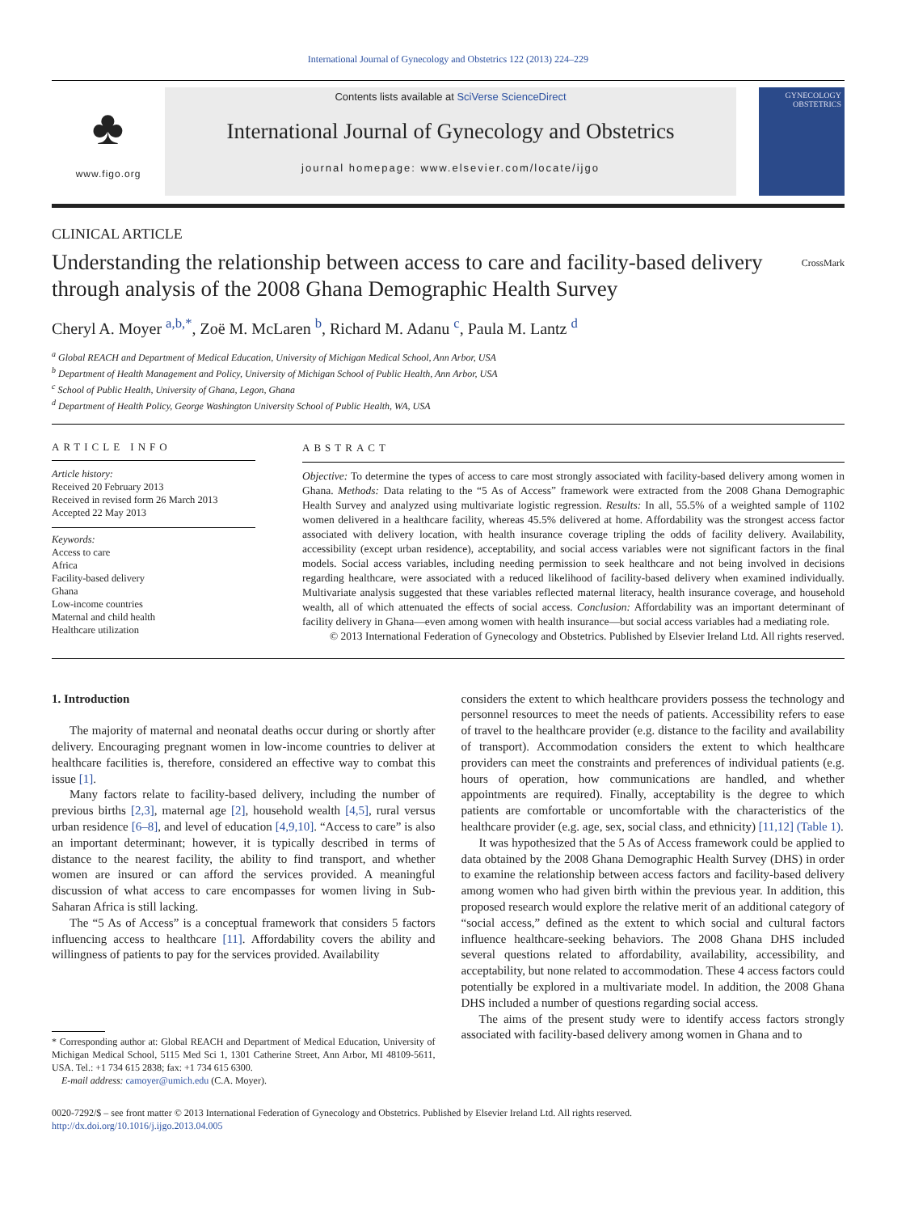International Journal of Gynecology and Obstetrics 122 (2013) 224–229
♣
www.figo.org
Contents lists available at SciVerse ScienceDirect
International Journal of Gynecology and Obstetrics
journal homepage: www.elsevier.com/locate/ijgo
GYNECOLOGY OBSTETRICS
CLINICAL ARTICLE
Understanding the relationship between access to care and facility-based delivery through analysis of the 2008 Ghana Demographic Health Survey
CrossMark
Cheryl A. Moyer <sup>a,b,*</sup>, Zoë M. McLaren <sup>b</sup>, Richard M. Adanu <sup>c</sup>, Paula M. Lantz <sup>d</sup>
<sup>a</sup> Global REACH and Department of Medical Education, University of Michigan Medical School, Ann Arbor, USA
<sup>b</sup> Department of Health Management and Policy, University of Michigan School of Public Health, Ann Arbor, USA
<sup>c</sup> School of Public Health, University of Ghana, Legon, Ghana
<sup>d</sup> Department of Health Policy, George Washington University School of Public Health, WA, USA
ARTICLE INFO
Article history:
Received 20 February 2013
Received in revised form 26 March 2013
Accepted 22 May 2013
Keywords:
Access to care
Africa
Facility-based delivery
Ghana
Low-income countries
Maternal and child health
Healthcare utilization
ABSTRACT
Objective: To determine the types of access to care most strongly associated with facility-based delivery among women in Ghana. Methods: Data relating to the “5 As of Access” framework were extracted from the 2008 Ghana Demographic Health Survey and analyzed using multivariate logistic regression. Results: In all, 55.5% of a weighted sample of 1102 women delivered in a healthcare facility, whereas 45.5% delivered at home. Affordability was the strongest access factor associated with delivery location, with health insurance coverage tripling the odds of facility delivery. Availability, accessibility (except urban residence), acceptability, and social access variables were not significant factors in the final models. Social access variables, including needing permission to seek healthcare and not being involved in decisions regarding healthcare, were associated with a reduced likelihood of facility-based delivery when examined individually. Multivariate analysis suggested that these variables reflected maternal literacy, health insurance coverage, and household wealth, all of which attenuated the effects of social access. Conclusion: Affordability was an important determinant of facility delivery in Ghana—even among women with health insurance—but social access variables had a mediating role.
© 2013 International Federation of Gynecology and Obstetrics. Published by Elsevier Ireland Ltd. All rights reserved.
1. Introduction
The majority of maternal and neonatal deaths occur during or shortly after delivery. Encouraging pregnant women in low-income countries to deliver at healthcare facilities is, therefore, considered an effective way to combat this issue [1].
Many factors relate to facility-based delivery, including the number of previous births [2,3], maternal age [2], household wealth [4,5], rural versus urban residence [6–8], and level of education [4,9,10]. “Access to care” is also an important determinant; however, it is typically described in terms of distance to the nearest facility, the ability to find transport, and whether women are insured or can afford the services provided. A meaningful discussion of what access to care encompasses for women living in Sub-Saharan Africa is still lacking.
The “5 As of Access” is a conceptual framework that considers 5 factors influencing access to healthcare [11]. Affordability covers the ability and willingness of patients to pay for the services provided. Availability
* Corresponding author at: Global REACH and Department of Medical Education, University of Michigan Medical School, 5115 Med Sci 1, 1301 Catherine Street, Ann Arbor, MI 48109-5611, USA. Tel.: +1 734 615 2838; fax: +1 734 615 6300.
E-mail address: camoyer@umich.edu (C.A. Moyer).
considers the extent to which healthcare providers possess the technology and personnel resources to meet the needs of patients. Accessibility refers to ease of travel to the healthcare provider (e.g. distance to the facility and availability of transport). Accommodation considers the extent to which healthcare providers can meet the constraints and preferences of individual patients (e.g. hours of operation, how communications are handled, and whether appointments are required). Finally, acceptability is the degree to which patients are comfortable or uncomfortable with the characteristics of the healthcare provider (e.g. age, sex, social class, and ethnicity) [11,12] (Table 1).
It was hypothesized that the 5 As of Access framework could be applied to data obtained by the 2008 Ghana Demographic Health Survey (DHS) in order to examine the relationship between access factors and facility-based delivery among women who had given birth within the previous year. In addition, this proposed research would explore the relative merit of an additional category of “social access,” defined as the extent to which social and cultural factors influence healthcare-seeking behaviors. The 2008 Ghana DHS included several questions related to affordability, availability, accessibility, and acceptability, but none related to accommodation. These 4 access factors could potentially be explored in a multivariate model. In addition, the 2008 Ghana DHS included a number of questions regarding social access.
The aims of the present study were to identify access factors strongly associated with facility-based delivery among women in Ghana and to
0020-7292/$ – see front matter © 2013 International Federation of Gynecology and Obstetrics. Published by Elsevier Ireland Ltd. All rights reserved.
http://dx.doi.org/10.1016/j.ijgo.2013.04.005